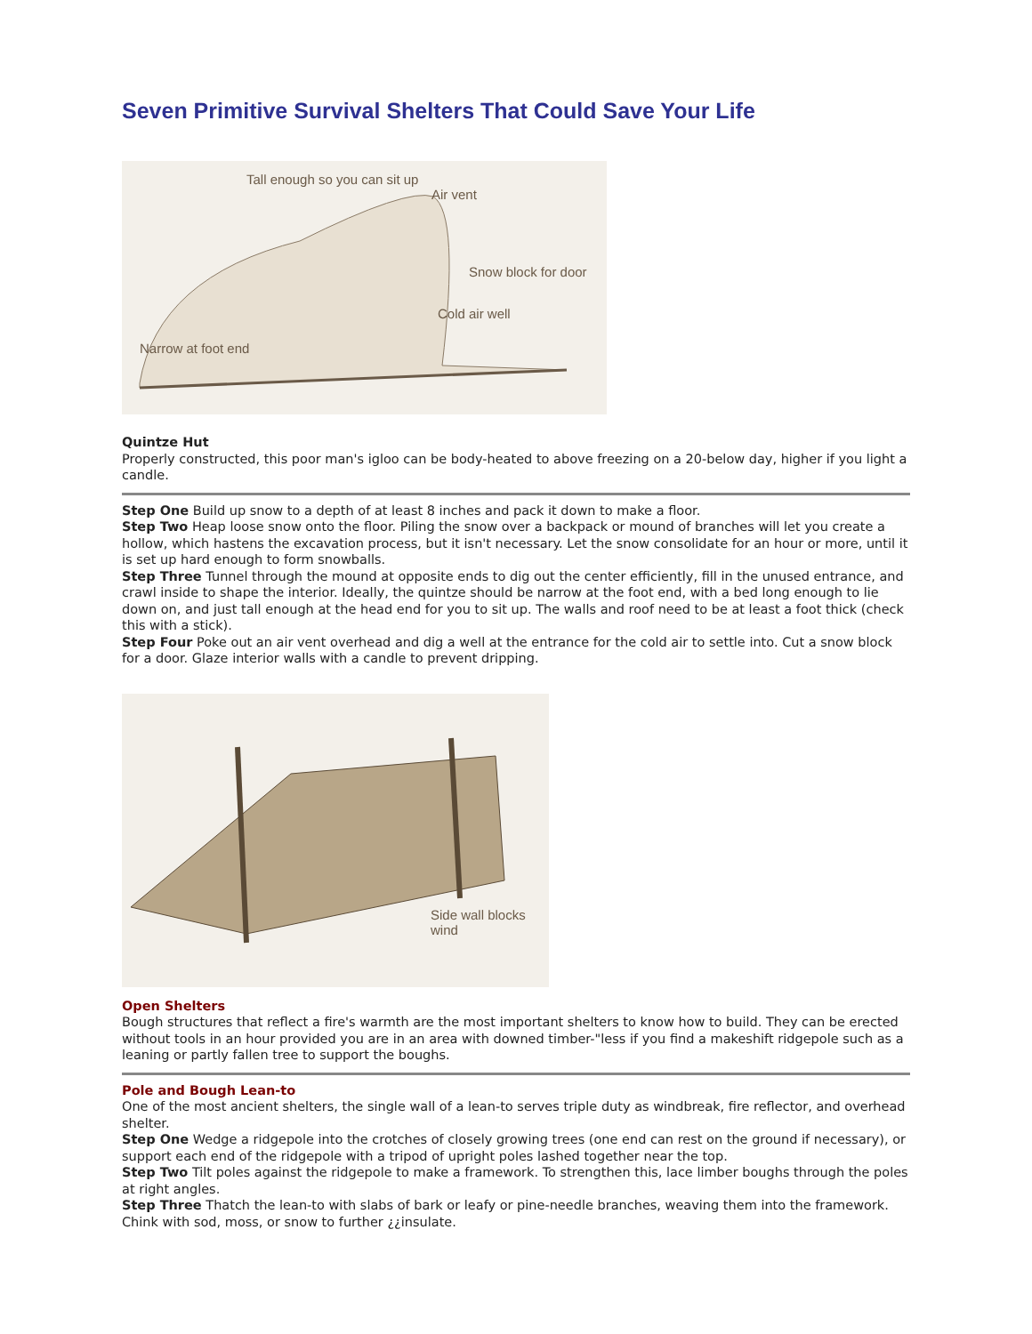Seven Primitive Survival Shelters That Could Save Your Life
Tall enough so you can sit up
Air vent
Snow block for door
Cold air well
Narrow at foot end
Quintze Hut
Properly constructed, this poor man's igloo can be body-heated to above freezing on a 20-below day, higher if you light a candle.
Step One Build up snow to a depth of at least 8 inches and pack it down to make a floor.
Step Two Heap loose snow onto the floor. Piling the snow over a backpack or mound of branches will let you create a hollow, which hastens the excavation process, but it isn't necessary. Let the snow consolidate for an hour or more, until it is set up hard enough to form snowballs.
Step Three Tunnel through the mound at opposite ends to dig out the center efficiently, fill in the unused entrance, and crawl inside to shape the interior. Ideally, the quintze should be narrow at the foot end, with a bed long enough to lie down on, and just tall enough at the head end for you to sit up. The walls and roof need to be at least a foot thick (check this with a stick).
Step Four Poke out an air vent overhead and dig a well at the entrance for the cold air to settle into. Cut a snow block for a door. Glaze interior walls with a candle to prevent dripping.
Side wall blocks wind
Open Shelters
Bough structures that reflect a fire's warmth are the most important shelters to know how to build. They can be erected without tools in an hour provided you are in an area with downed timber-"less if you find a makeshift ridgepole such as a leaning or partly fallen tree to support the boughs.
Pole and Bough Lean-to
One of the most ancient shelters, the single wall of a lean-to serves triple duty as windbreak, fire reflector, and overhead shelter.
Step One Wedge a ridgepole into the crotches of closely growing trees (one end can rest on the ground if necessary), or support each end of the ridgepole with a tripod of upright poles lashed together near the top.
Step Two Tilt poles against the ridgepole to make a framework. To strengthen this, lace limber boughs through the poles at right angles.
Step Three Thatch the lean-to with slabs of bark or leafy or pine-needle branches, weaving them into the framework. Chink with sod, moss, or snow to further ¿¿insulate.